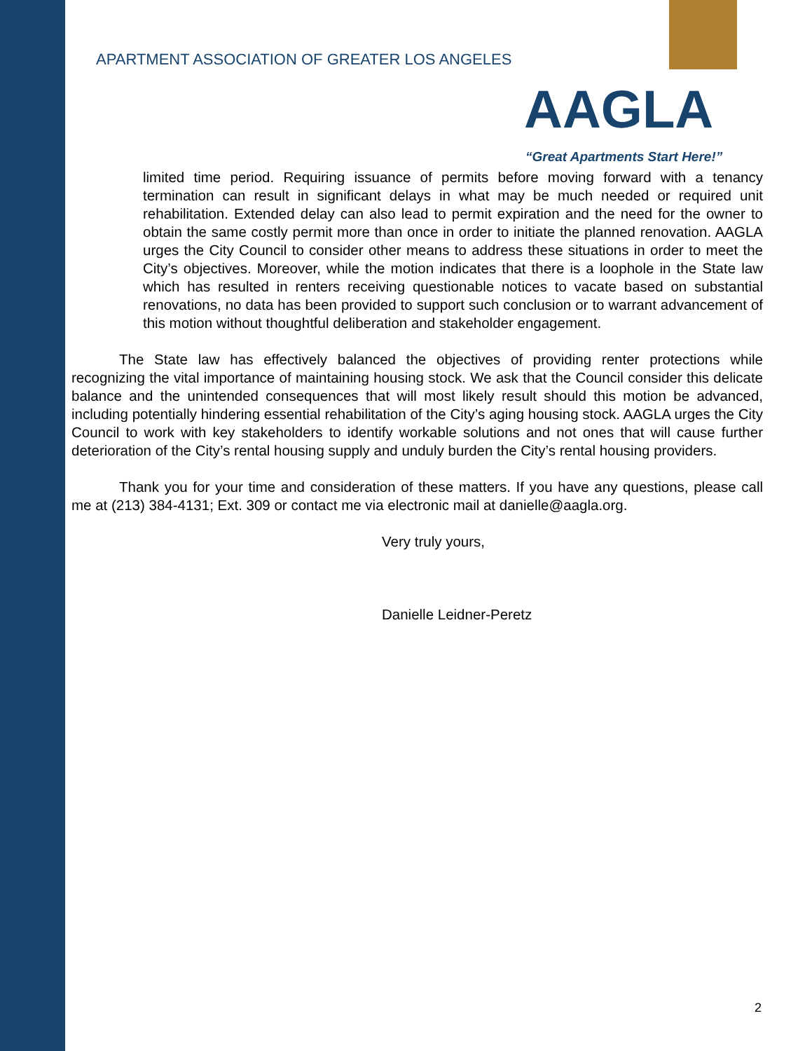APARTMENT ASSOCIATION OF GREATER LOS ANGELES
AAGLA
“Great Apartments Start Here!”
limited time period. Requiring issuance of permits before moving forward with a tenancy termination can result in significant delays in what may be much needed or required unit rehabilitation. Extended delay can also lead to permit expiration and the need for the owner to obtain the same costly permit more than once in order to initiate the planned renovation. AAGLA urges the City Council to consider other means to address these situations in order to meet the City’s objectives. Moreover, while the motion indicates that there is a loophole in the State law which has resulted in renters receiving questionable notices to vacate based on substantial renovations, no data has been provided to support such conclusion or to warrant advancement of this motion without thoughtful deliberation and stakeholder engagement.
The State law has effectively balanced the objectives of providing renter protections while recognizing the vital importance of maintaining housing stock. We ask that the Council consider this delicate balance and the unintended consequences that will most likely result should this motion be advanced, including potentially hindering essential rehabilitation of the City’s aging housing stock. AAGLA urges the City Council to work with key stakeholders to identify workable solutions and not ones that will cause further deterioration of the City’s rental housing supply and unduly burden the City’s rental housing providers.
Thank you for your time and consideration of these matters. If you have any questions, please call me at (213) 384-4131; Ext. 309 or contact me via electronic mail at danielle@aagla.org.
Very truly yours,
Danielle Leidner-Peretz
2